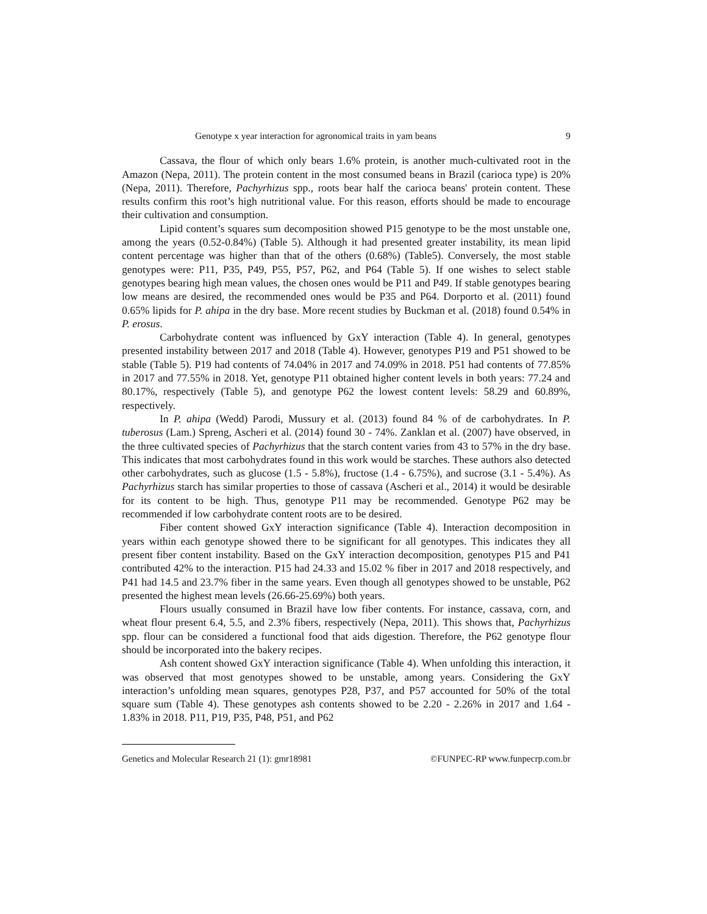Genotype x year interaction for agronomical traits in yam beans 9
Cassava, the flour of which only bears 1.6% protein, is another much-cultivated root in the Amazon (Nepa, 2011). The protein content in the most consumed beans in Brazil (carioca type) is 20% (Nepa, 2011). Therefore, Pachyrhizus spp., roots bear half the carioca beans' protein content. These results confirm this root’s high nutritional value. For this reason, efforts should be made to encourage their cultivation and consumption.
Lipid content’s squares sum decomposition showed P15 genotype to be the most unstable one, among the years (0.52-0.84%) (Table 5). Although it had presented greater instability, its mean lipid content percentage was higher than that of the others (0.68%) (Table5). Conversely, the most stable genotypes were: P11, P35, P49, P55, P57, P62, and P64 (Table 5). If one wishes to select stable genotypes bearing high mean values, the chosen ones would be P11 and P49. If stable genotypes bearing low means are desired, the recommended ones would be P35 and P64. Dorporto et al. (2011) found 0.65% lipids for P. ahipa in the dry base. More recent studies by Buckman et al. (2018) found 0.54% in P. erosus.
Carbohydrate content was influenced by GxY interaction (Table 4). In general, genotypes presented instability between 2017 and 2018 (Table 4). However, genotypes P19 and P51 showed to be stable (Table 5). P19 had contents of 74.04% in 2017 and 74.09% in 2018. P51 had contents of 77.85% in 2017 and 77.55% in 2018. Yet, genotype P11 obtained higher content levels in both years: 77.24 and 80.17%, respectively (Table 5), and genotype P62 the lowest content levels: 58.29 and 60.89%, respectively.
In P. ahipa (Wedd) Parodi, Mussury et al. (2013) found 84 % of de carbohydrates. In P. tuberosus (Lam.) Spreng, Ascheri et al. (2014) found 30 - 74%. Zanklan et al. (2007) have observed, in the three cultivated species of Pachyrhizus that the starch content varies from 43 to 57% in the dry base. This indicates that most carbohydrates found in this work would be starches. These authors also detected other carbohydrates, such as glucose (1.5 - 5.8%), fructose (1.4 - 6.75%), and sucrose (3.1 - 5.4%). As Pachyrhizus starch has similar properties to those of cassava (Ascheri et al., 2014) it would be desirable for its content to be high. Thus, genotype P11 may be recommended. Genotype P62 may be recommended if low carbohydrate content roots are to be desired.
Fiber content showed GxY interaction significance (Table 4). Interaction decomposition in years within each genotype showed there to be significant for all genotypes. This indicates they all present fiber content instability. Based on the GxY interaction decomposition, genotypes P15 and P41 contributed 42% to the interaction. P15 had 24.33 and 15.02 % fiber in 2017 and 2018 respectively, and P41 had 14.5 and 23.7% fiber in the same years. Even though all genotypes showed to be unstable, P62 presented the highest mean levels (26.66-25.69%) both years.
Flours usually consumed in Brazil have low fiber contents. For instance, cassava, corn, and wheat flour present 6.4, 5.5, and 2.3% fibers, respectively (Nepa, 2011). This shows that, Pachyrhizus spp. flour can be considered a functional food that aids digestion. Therefore, the P62 genotype flour should be incorporated into the bakery recipes.
Ash content showed GxY interaction significance (Table 4). When unfolding this interaction, it was observed that most genotypes showed to be unstable, among years. Considering the GxY interaction’s unfolding mean squares, genotypes P28, P37, and P57 accounted for 50% of the total square sum (Table 4). These genotypes ash contents showed to be 2.20 - 2.26% in 2017 and 1.64 - 1.83% in 2018. P11, P19, P35, P48, P51, and P62
Genetics and Molecular Research 21 (1): gmr18981 ©FUNPEC-RP www.funpecrp.com.br